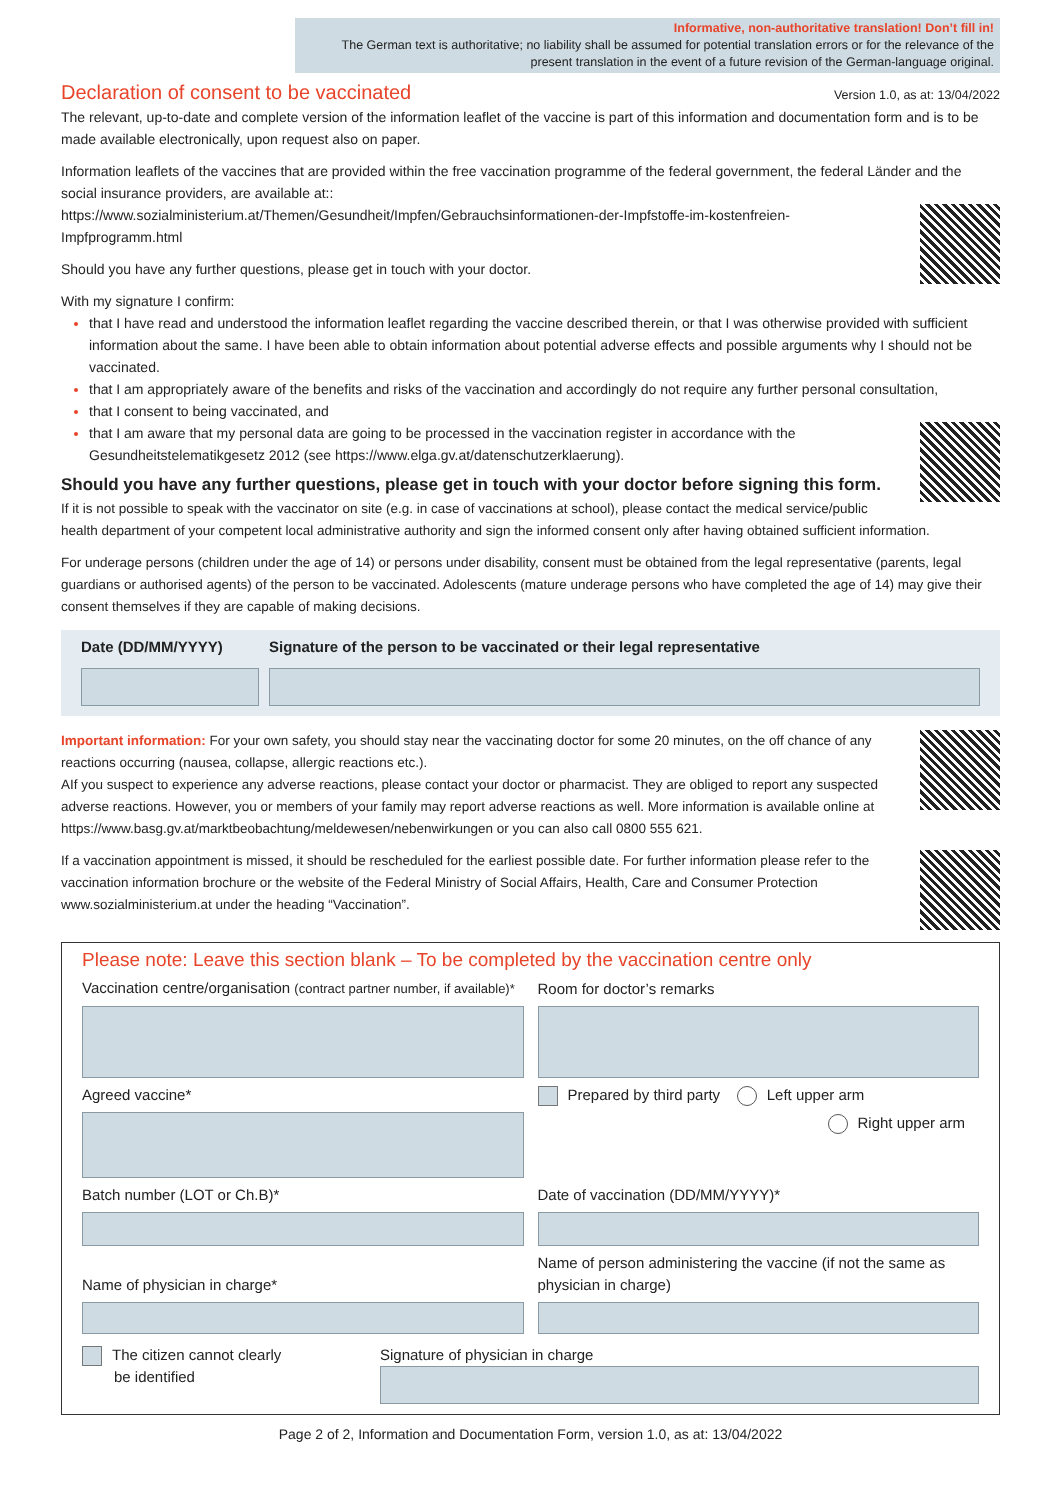Informative, non-authoritative translation! Don’t fill in!
The German text is authoritative; no liability shall be assumed for potential translation errors or for the relevance of the present translation in the event of a future revision of the German-language original.
Declaration of consent to be vaccinated Version 1.0, as at: 13/04/2022
The relevant, up-to-date and complete version of the information leaflet of the vaccine is part of this information and documentation form and is to be made available electronically, upon request also on paper.
Information leaflets of the vaccines that are provided within the free vaccination programme of the federal government, the federal Länder and the social insurance providers, are available at::
https://www.sozialministerium.at/Themen/Gesundheit/Impfen/Gebrauchsinformationen-der-Impfstoffe-im-kostenfreien-Impfprogramm.html
Should you have any further questions, please get in touch with your doctor.
With my signature I confirm:
that I have read and understood the information leaflet regarding the vaccine described therein, or that I was otherwise provided with sufficient information about the same. I have been able to obtain information about potential adverse effects and possible arguments why I should not be vaccinated.
that I am appropriately aware of the benefits and risks of the vaccination and accordingly do not require any further personal consultation,
that I consent to being vaccinated, and
that I am aware that my personal data are going to be processed in the vaccination register in accordance with the Gesundheitstelematikgesetz 2012 (see https://www.elga.gv.at/datenschutzerklaerung).
Should you have any further questions, please get in touch with your doctor before signing this form.
If it is not possible to speak with the vaccinator on site (e.g. in case of vaccinations at school), please contact the medical service/public health department of your competent local administrative authority and sign the informed consent only after having obtained sufficient information.
For underage persons (children under the age of 14) or persons under disability, consent must be obtained from the legal representative (parents, legal guardians or authorised agents) of the person to be vaccinated. Adolescents (mature underage persons who have completed the age of 14) may give their consent themselves if they are capable of making decisions.
Date (DD/MM/YYYY) Signature of the person to be vaccinated or their legal representative
Important information: For your own safety, you should stay near the vaccinating doctor for some 20 minutes, on the off chance of any reactions occurring (nausea, collapse, allergic reactions etc.).
AIf you suspect to experience any adverse reactions, please contact your doctor or pharmacist. They are obliged to report any suspected adverse reactions. However, you or members of your family may report adverse reactions as well. More information is available online at https://www.basg.gv.at/marktbeobachtung/meldewesen/nebenwirkungen or you can also call 0800 555 621.
If a vaccination appointment is missed, it should be rescheduled for the earliest possible date. For further information please refer to the vaccination information brochure or the website of the Federal Ministry of Social Affairs, Health, Care and Consumer Protection www.sozialministerium.at under the heading “Vaccination”.
Please note: Leave this section blank – To be completed by the vaccination centre only
Vaccination centre/organisation (contract partner number, if available)*
Room for doctor’s remarks
Agreed vaccine*
Prepared by third party Left upper arm
Right upper arm
Batch number (LOT or Ch.B)*
Date of vaccination (DD/MM/YYYY)*
Name of physician in charge*
Name of person administering the vaccine (if not the same as physician in charge)
The citizen cannot clearly
be identified
Signature of physician in charge
Page 2 of 2, Information and Documentation Form, version 1.0, as at: 13/04/2022